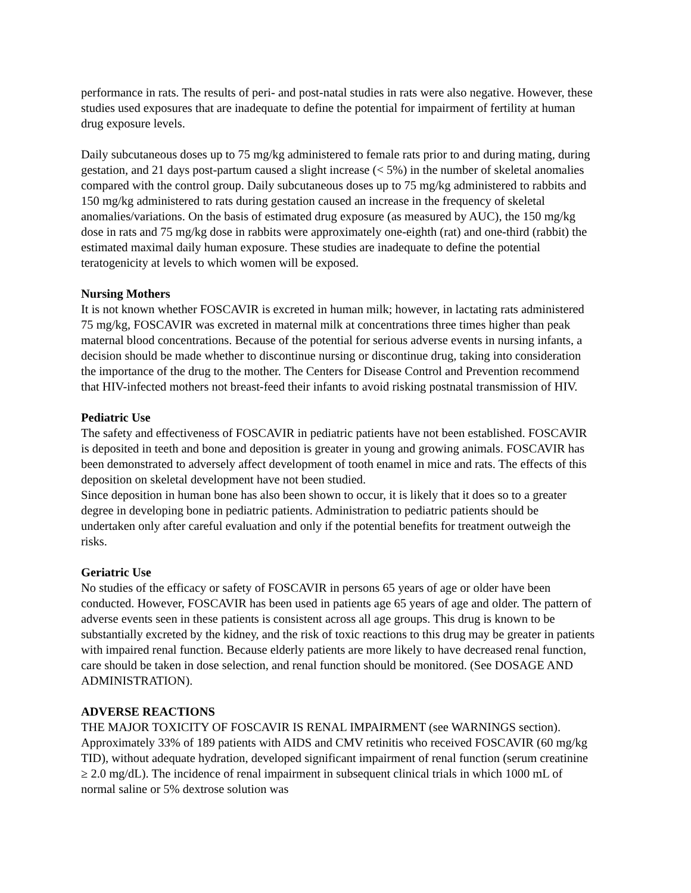performance in rats. The results of peri- and post-natal studies in rats were also negative. However, these studies used exposures that are inadequate to define the potential for impairment of fertility at human drug exposure levels.
Daily subcutaneous doses up to 75 mg/kg administered to female rats prior to and during mating, during gestation, and 21 days post-partum caused a slight increase (< 5%) in the number of skeletal anomalies compared with the control group. Daily subcutaneous doses up to 75 mg/kg administered to rabbits and 150 mg/kg administered to rats during gestation caused an increase in the frequency of skeletal anomalies/variations. On the basis of estimated drug exposure (as measured by AUC), the 150 mg/kg dose in rats and 75 mg/kg dose in rabbits were approximately one-eighth (rat) and one-third (rabbit) the estimated maximal daily human exposure. These studies are inadequate to define the potential teratogenicity at levels to which women will be exposed.
Nursing Mothers
It is not known whether FOSCAVIR is excreted in human milk; however, in lactating rats administered 75 mg/kg, FOSCAVIR was excreted in maternal milk at concentrations three times higher than peak maternal blood concentrations. Because of the potential for serious adverse events in nursing infants, a decision should be made whether to discontinue nursing or discontinue drug, taking into consideration the importance of the drug to the mother. The Centers for Disease Control and Prevention recommend that HIV-infected mothers not breast-feed their infants to avoid risking postnatal transmission of HIV.
Pediatric Use
The safety and effectiveness of FOSCAVIR in pediatric patients have not been established. FOSCAVIR is deposited in teeth and bone and deposition is greater in young and growing animals. FOSCAVIR has been demonstrated to adversely affect development of tooth enamel in mice and rats. The effects of this deposition on skeletal development have not been studied.
Since deposition in human bone has also been shown to occur, it is likely that it does so to a greater degree in developing bone in pediatric patients. Administration to pediatric patients should be undertaken only after careful evaluation and only if the potential benefits for treatment outweigh the risks.
Geriatric Use
No studies of the efficacy or safety of FOSCAVIR in persons 65 years of age or older have been conducted. However, FOSCAVIR has been used in patients age 65 years of age and older. The pattern of adverse events seen in these patients is consistent across all age groups. This drug is known to be substantially excreted by the kidney, and the risk of toxic reactions to this drug may be greater in patients with impaired renal function. Because elderly patients are more likely to have decreased renal function, care should be taken in dose selection, and renal function should be monitored. (See DOSAGE AND ADMINISTRATION).
ADVERSE REACTIONS
THE MAJOR TOXICITY OF FOSCAVIR IS RENAL IMPAIRMENT (see WARNINGS section). Approximately 33% of 189 patients with AIDS and CMV retinitis who received FOSCAVIR (60 mg/kg TID), without adequate hydration, developed significant impairment of renal function (serum creatinine ≥ 2.0 mg/dL). The incidence of renal impairment in subsequent clinical trials in which 1000 mL of normal saline or 5% dextrose solution was